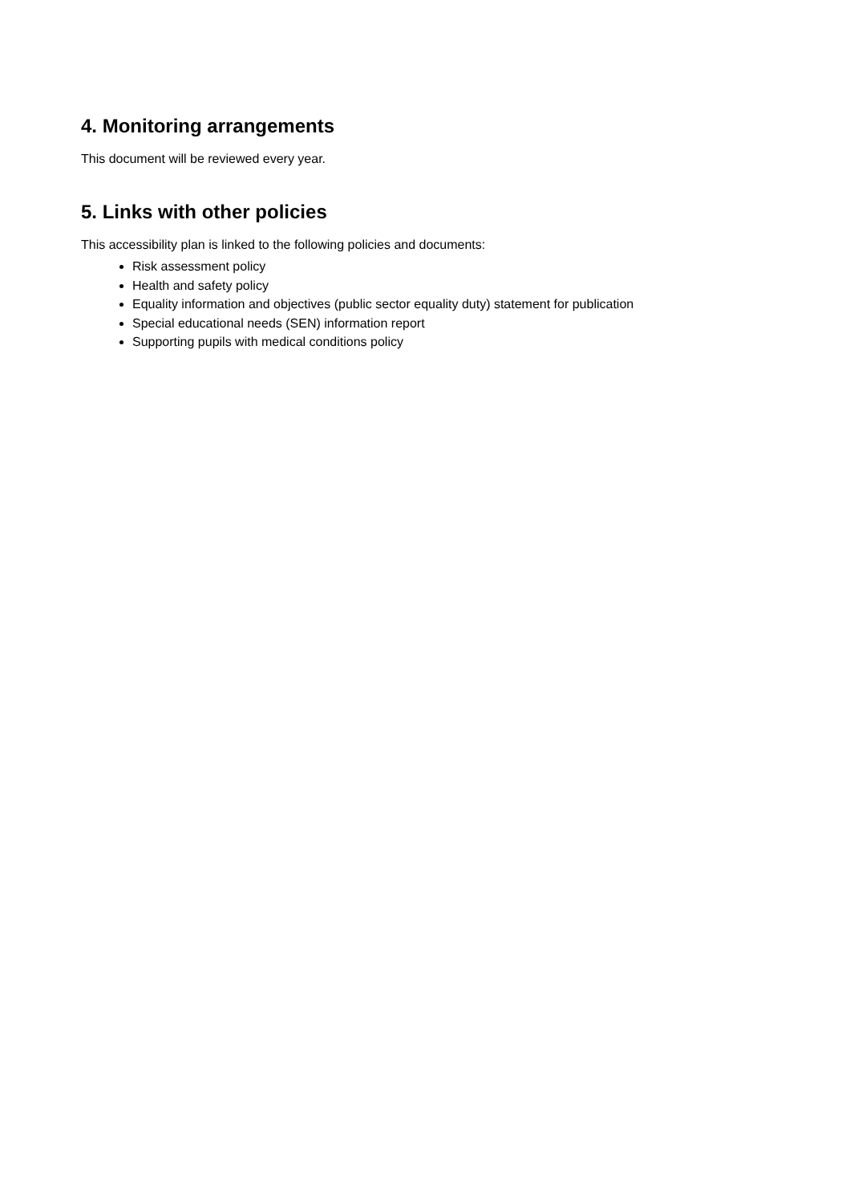4. Monitoring arrangements
This document will be reviewed every year.
5. Links with other policies
This accessibility plan is linked to the following policies and documents:
Risk assessment policy
Health and safety policy
Equality information and objectives (public sector equality duty) statement for publication
Special educational needs (SEN) information report
Supporting pupils with medical conditions policy